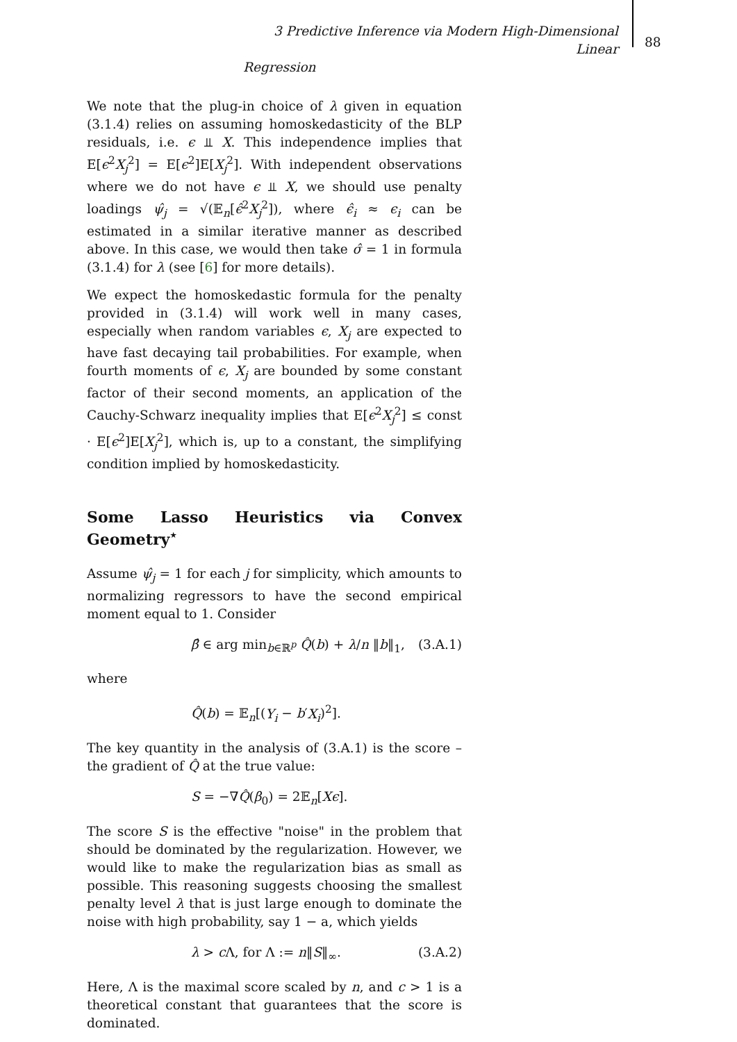3 Predictive Inference via Modern High-Dimensional Linear
Regression
88
We note that the plug-in choice of λ given in equation (3.1.4) relies on assuming homoskedasticity of the BLP residuals, i.e. ϵ ⫫ X. This independence implies that E[ϵ<sup>2</sup>X<sub>j</sub><sup>2</sup>] = E[ϵ<sup>2</sup>]E[X<sub>j</sub><sup>2</sup>]. With independent observations where we do not have ϵ ⫫ X, we should use penalty loadings ψ̂<sub>j</sub> = √(𝔼<sub>n</sub>[ϵ̂<sup>2</sup>X<sub>j</sub><sup>2</sup>]), where ϵ̂<sub>i</sub> ≈ ϵ<sub>i</sub> can be estimated in a similar iterative manner as described above. In this case, we would then take σ̂ = 1 in formula (3.1.4) for λ (see [6] for more details).
We expect the homoskedastic formula for the penalty provided in (3.1.4) will work well in many cases, especially when random variables ϵ, X<sub>j</sub> are expected to have fast decaying tail probabilities. For example, when fourth moments of ϵ, X<sub>j</sub> are bounded by some constant factor of their second moments, an application of the Cauchy-Schwarz inequality implies that E[ϵ<sup>2</sup>X<sub>j</sub><sup>2</sup>] ≤ const · E[ϵ<sup>2</sup>]E[X<sub>j</sub><sup>2</sup>], which is, up to a constant, the simplifying condition implied by homoskedasticity.
Some Lasso Heuristics via Convex Geometry<sup>⋆</sup>
Assume ψ̂<sub>j</sub> = 1 for each j for simplicity, which amounts to normalizing regressors to have the second empirical moment equal to 1. Consider
β̂ ∈ arg min<sub>b∈ℝ<sup>p</sup></sub> Q̂(b) + λ/n ‖b‖<sub>1</sub>, (3.A.1)
where
Q̂(b) = 𝔼<sub>n</sub>[(Y<sub>i</sub> − b′X<sub>i</sub>)<sup>2</sup>].
The key quantity in the analysis of (3.A.1) is the score – the gradient of Q̂ at the true value:
S = −∇Q̂(β<sub>0</sub>) = 2𝔼<sub>n</sub>[Xϵ].
The score S is the effective "noise" in the problem that should be dominated by the regularization. However, we would like to make the regularization bias as small as possible. This reasoning suggests choosing the smallest penalty level λ that is just large enough to dominate the noise with high probability, say 1 − a, which yields
λ > c Λ, for Λ := n‖S‖<sub>∞</sub>. (3.A.2)
Here, Λ is the maximal score scaled by n, and c > 1 is a theoretical constant that guarantees that the score is dominated.